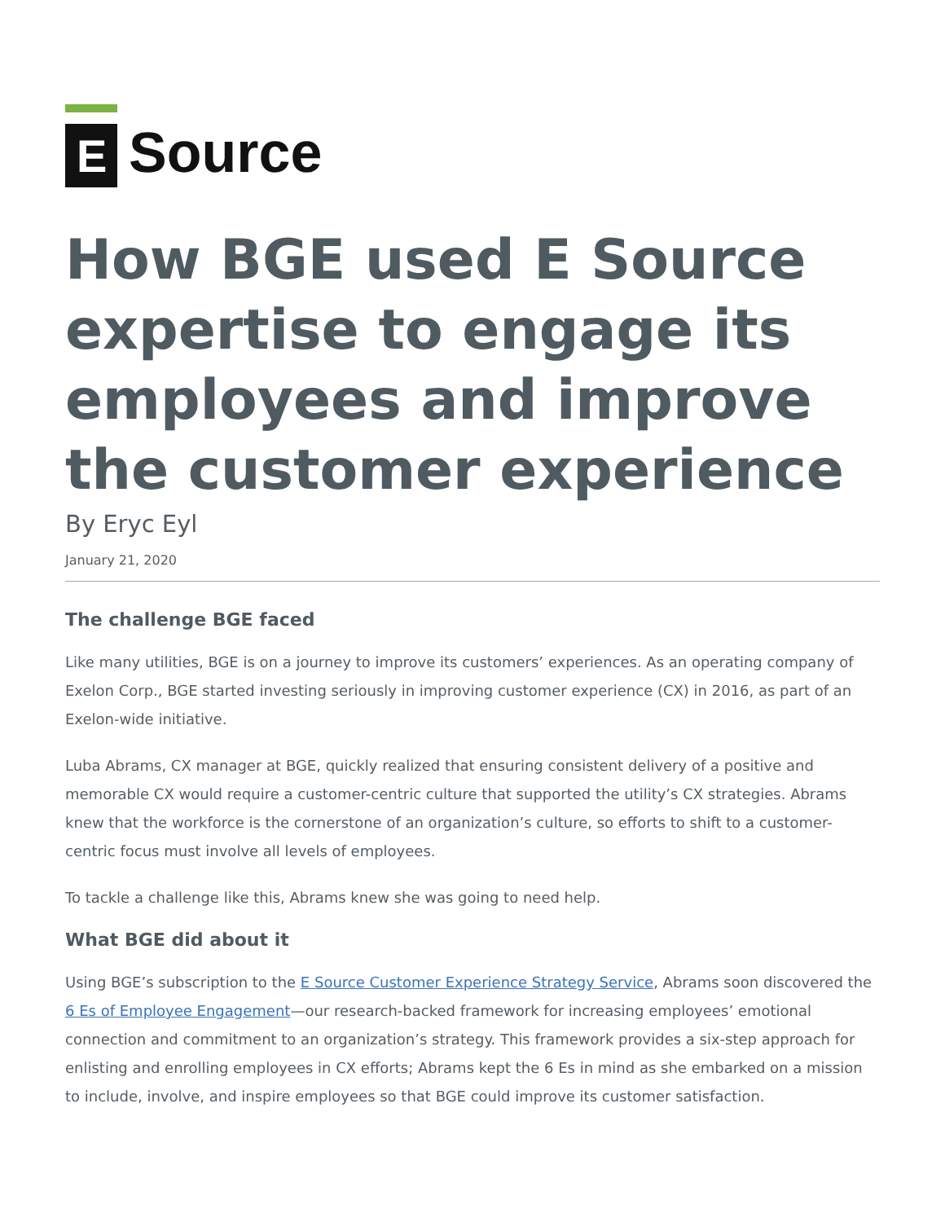E
Source
How BGE used E Source expertise to engage its employees and improve the customer experience
By Eryc Eyl
January 21, 2020
The challenge BGE faced
Like many utilities, BGE is on a journey to improve its customers’ experiences. As an operating company of Exelon Corp., BGE started investing seriously in improving customer experience (CX) in 2016, as part of an Exelon-wide initiative.
Luba Abrams, CX manager at BGE, quickly realized that ensuring consistent delivery of a positive and memorable CX would require a customer-centric culture that supported the utility’s CX strategies. Abrams knew that the workforce is the cornerstone of an organization’s culture, so efforts to shift to a customer-centric focus must involve all levels of employees.
To tackle a challenge like this, Abrams knew she was going to need help.
What BGE did about it
Using BGE’s subscription to the E Source Customer Experience Strategy Service, Abrams soon discovered the 6 Es of Employee Engagement—our research-backed framework for increasing employees’ emotional connection and commitment to an organization’s strategy. This framework provides a six-step approach for enlisting and enrolling employees in CX efforts; Abrams kept the 6 Es in mind as she embarked on a mission to include, involve, and inspire employees so that BGE could improve its customer satisfaction.